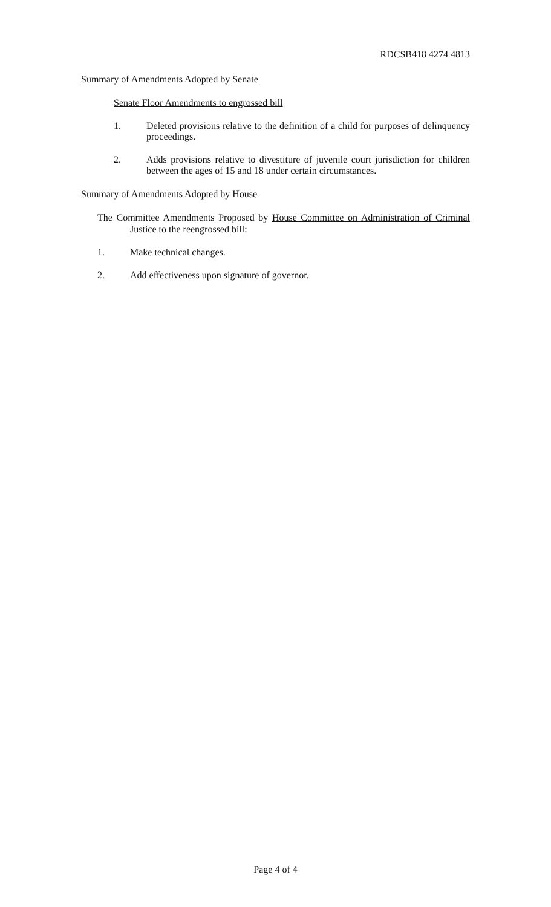RDCSB418 4274 4813
Summary of Amendments Adopted by Senate
Senate Floor Amendments to engrossed bill
1. Deleted provisions relative to the definition of a child for purposes of delinquency proceedings.
2. Adds provisions relative to divestiture of juvenile court jurisdiction for children between the ages of 15 and 18 under certain circumstances.
Summary of Amendments Adopted by House
The Committee Amendments Proposed by House Committee on Administration of Criminal Justice to the reengrossed bill:
1. Make technical changes.
2. Add effectiveness upon signature of governor.
Page 4 of 4